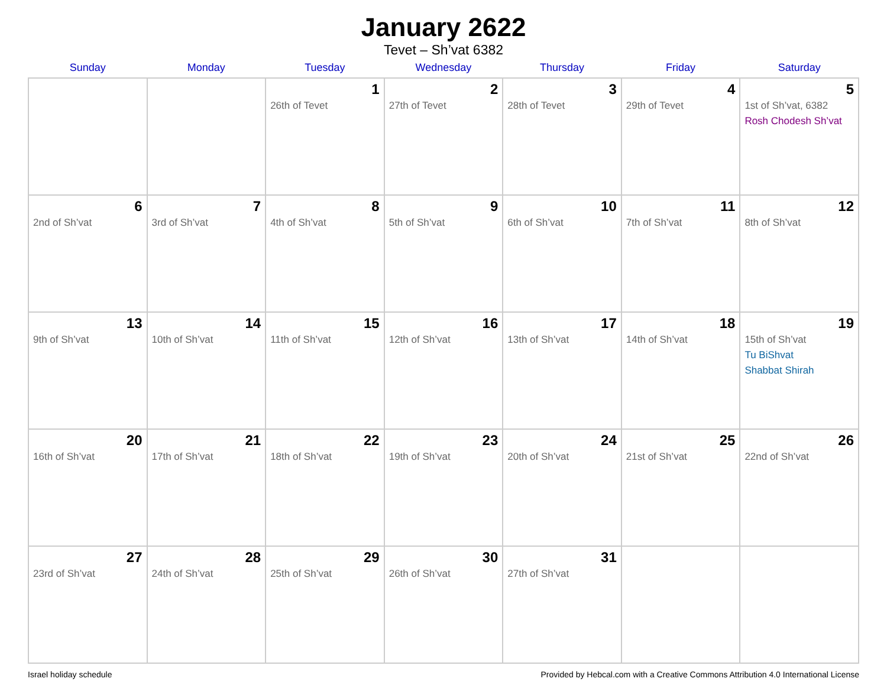January 2622
Tevet – Sh’vat 6382
| Sunday | Monday | Tuesday | Wednesday | Thursday | Friday | Saturday |
| --- | --- | --- | --- | --- | --- | --- |
| | | 1 26th of Tevet | 2 27th of Tevet | 3 28th of Tevet | 4 29th of Tevet | 5 1st of Sh’vat, 6382 Rosh Chodesh Sh’vat |
| 6 2nd of Sh’vat | 7 3rd of Sh’vat | 8 4th of Sh’vat | 9 5th of Sh’vat | 10 6th of Sh’vat | 11 7th of Sh’vat | 12 8th of Sh’vat |
| 13 9th of Sh’vat | 14 10th of Sh’vat | 15 11th of Sh’vat | 16 12th of Sh’vat | 17 13th of Sh’vat | 18 14th of Sh’vat | 19 15th of Sh’vat Tu BiShvat Shabbat Shirah |
| 20 16th of Sh’vat | 21 17th of Sh’vat | 22 18th of Sh’vat | 23 19th of Sh’vat | 24 20th of Sh’vat | 25 21st of Sh’vat | 26 22nd of Sh’vat |
| 27 23rd of Sh’vat | 28 24th of Sh’vat | 29 25th of Sh’vat | 30 26th of Sh’vat | 31 27th of Sh’vat | | |
Israel holiday schedule Provided by Hebcal.com with a Creative Commons Attribution 4.0 International License